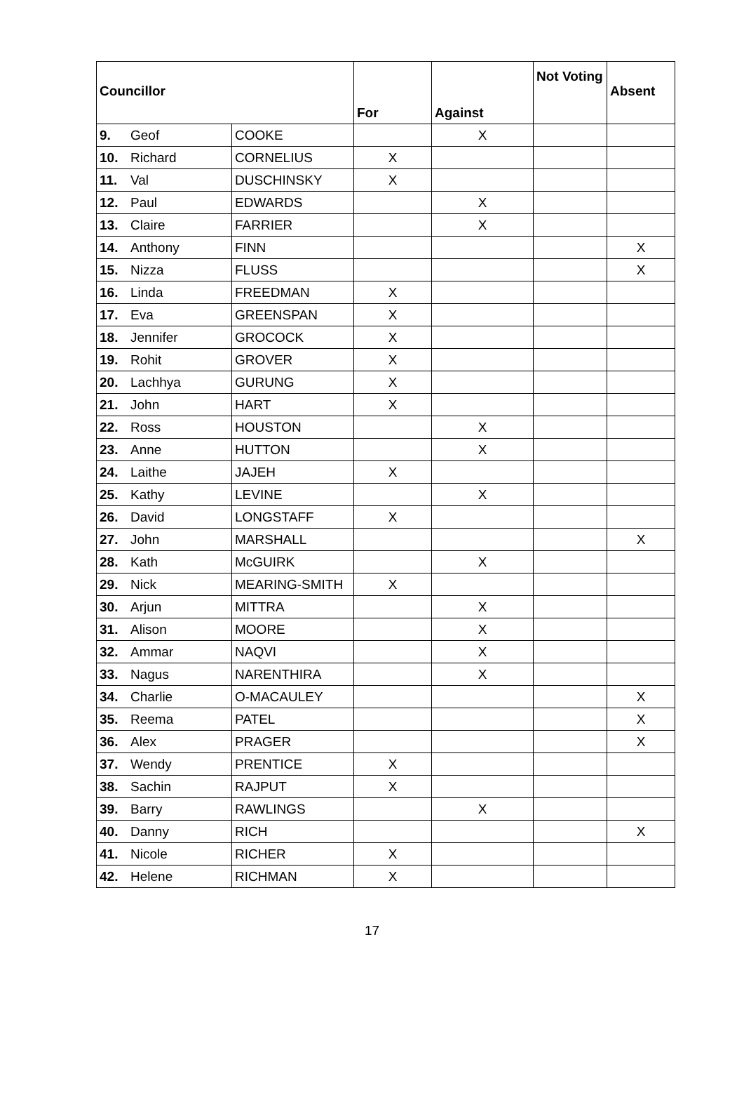| Councillor | | | For | Against | Not Voting | Absent |
| --- | --- | --- | --- | --- | --- | --- |
| 9. | Geof | COOKE | | X | | |
| 10. | Richard | CORNELIUS | X | | | |
| 11. | Val | DUSCHINSKY | X | | | |
| 12. | Paul | EDWARDS | | X | | |
| 13. | Claire | FARRIER | | X | | |
| 14. | Anthony | FINN | | | | X |
| 15. | Nizza | FLUSS | | | | X |
| 16. | Linda | FREEDMAN | X | | | |
| 17. | Eva | GREENSPAN | X | | | |
| 18. | Jennifer | GROCOCK | X | | | |
| 19. | Rohit | GROVER | X | | | |
| 20. | Lachhya | GURUNG | X | | | |
| 21. | John | HART | X | | | |
| 22. | Ross | HOUSTON | | X | | |
| 23. | Anne | HUTTON | | X | | |
| 24. | Laithe | JAJEH | X | | | |
| 25. | Kathy | LEVINE | | X | | |
| 26. | David | LONGSTAFF | X | | | |
| 27. | John | MARSHALL | | | | X |
| 28. | Kath | McGUIRK | | X | | |
| 29. | Nick | MEARING-SMITH | X | | | |
| 30. | Arjun | MITTRA | | X | | |
| 31. | Alison | MOORE | | X | | |
| 32. | Ammar | NAQVI | | X | | |
| 33. | Nagus | NARENTHIRA | | X | | |
| 34. | Charlie | O-MACAULEY | | | | X |
| 35. | Reema | PATEL | | | | X |
| 36. | Alex | PRAGER | | | | X |
| 37. | Wendy | PRENTICE | X | | | |
| 38. | Sachin | RAJPUT | X | | | |
| 39. | Barry | RAWLINGS | | X | | |
| 40. | Danny | RICH | | | | X |
| 41. | Nicole | RICHER | X | | | |
| 42. | Helene | RICHMAN | X | | | |
17